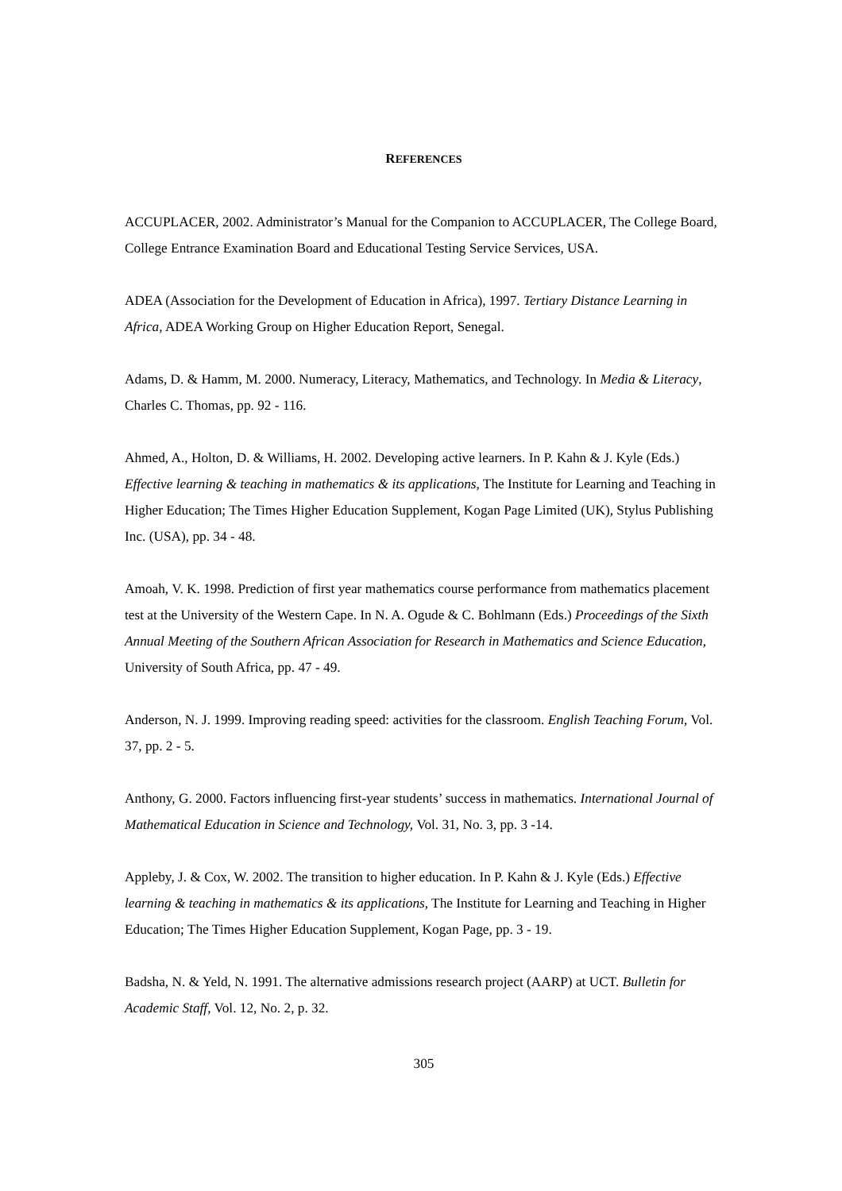REFERENCES
ACCUPLACER, 2002. Administrator’s Manual for the Companion to ACCUPLACER, The College Board, College Entrance Examination Board and Educational Testing Service Services, USA.
ADEA (Association for the Development of Education in Africa), 1997. Tertiary Distance Learning in Africa, ADEA Working Group on Higher Education Report, Senegal.
Adams, D. & Hamm, M. 2000. Numeracy, Literacy, Mathematics, and Technology. In Media & Literacy, Charles C. Thomas, pp. 92 - 116.
Ahmed, A., Holton, D. & Williams, H. 2002. Developing active learners. In P. Kahn & J. Kyle (Eds.) Effective learning & teaching in mathematics & its applications, The Institute for Learning and Teaching in Higher Education; The Times Higher Education Supplement, Kogan Page Limited (UK), Stylus Publishing Inc. (USA), pp. 34 - 48.
Amoah, V. K. 1998. Prediction of first year mathematics course performance from mathematics placement test at the University of the Western Cape. In N. A. Ogude & C. Bohlmann (Eds.) Proceedings of the Sixth Annual Meeting of the Southern African Association for Research in Mathematics and Science Education, University of South Africa, pp. 47 - 49.
Anderson, N. J. 1999. Improving reading speed: activities for the classroom. English Teaching Forum, Vol. 37, pp. 2 - 5.
Anthony, G. 2000. Factors influencing first-year students’ success in mathematics. International Journal of Mathematical Education in Science and Technology, Vol. 31, No. 3, pp. 3 -14.
Appleby, J. & Cox, W. 2002. The transition to higher education. In P. Kahn & J. Kyle (Eds.) Effective learning & teaching in mathematics & its applications, The Institute for Learning and Teaching in Higher Education; The Times Higher Education Supplement, Kogan Page, pp. 3 - 19.
Badsha, N. & Yeld, N. 1991. The alternative admissions research project (AARP) at UCT. Bulletin for Academic Staff, Vol. 12, No. 2, p. 32.
305